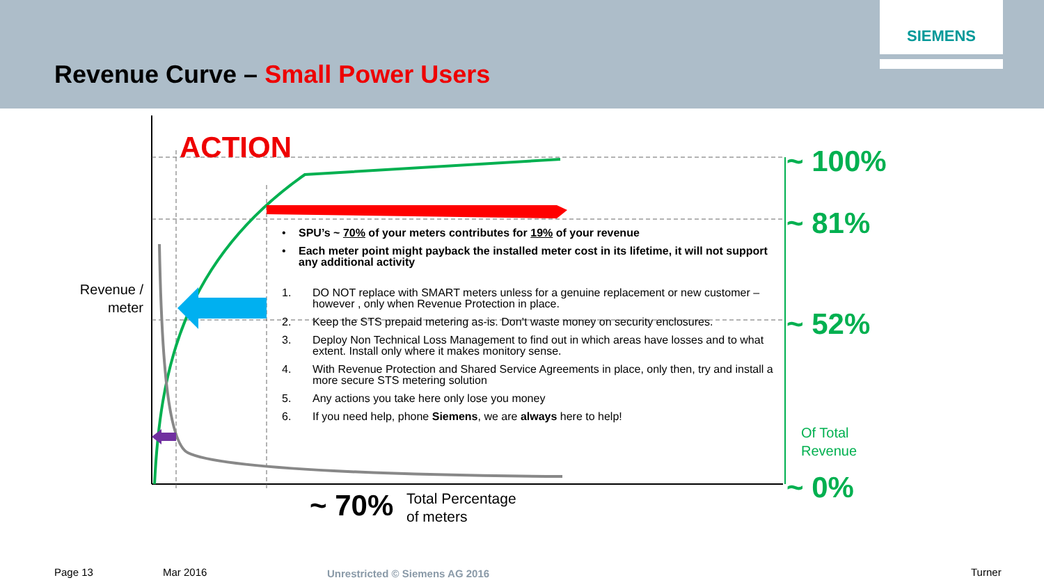SIEMENS
Revenue Curve – Small Power Users
ACTION
Revenue / meter
~ 100%
~ 81%
~ 52%
Of Total
Revenue
~ 0%
~ 70%
Total Percentage
of meters
• SPU’s ~ 70% of your meters contributes for 19% of your revenue
• Each meter point might payback the installed meter cost in its lifetime, it will not support any additional activity
1. DO NOT replace with SMART meters unless for a genuine replacement or new customer – however , only when Revenue Protection in place.
2. Keep the STS prepaid metering as-is. Don’t waste money on security enclosures.
3. Deploy Non Technical Loss Management to find out in which areas have losses and to what extent. Install only where it makes monitory sense.
4. With Revenue Protection and Shared Service Agreements in place, only then, try and install a more secure STS metering solution
5. Any actions you take here only lose you money
6. If you need help, phone Siemens, we are always here to help!
Page 13 Mar 2016 Unrestricted © Siemens AG 2016 Turner